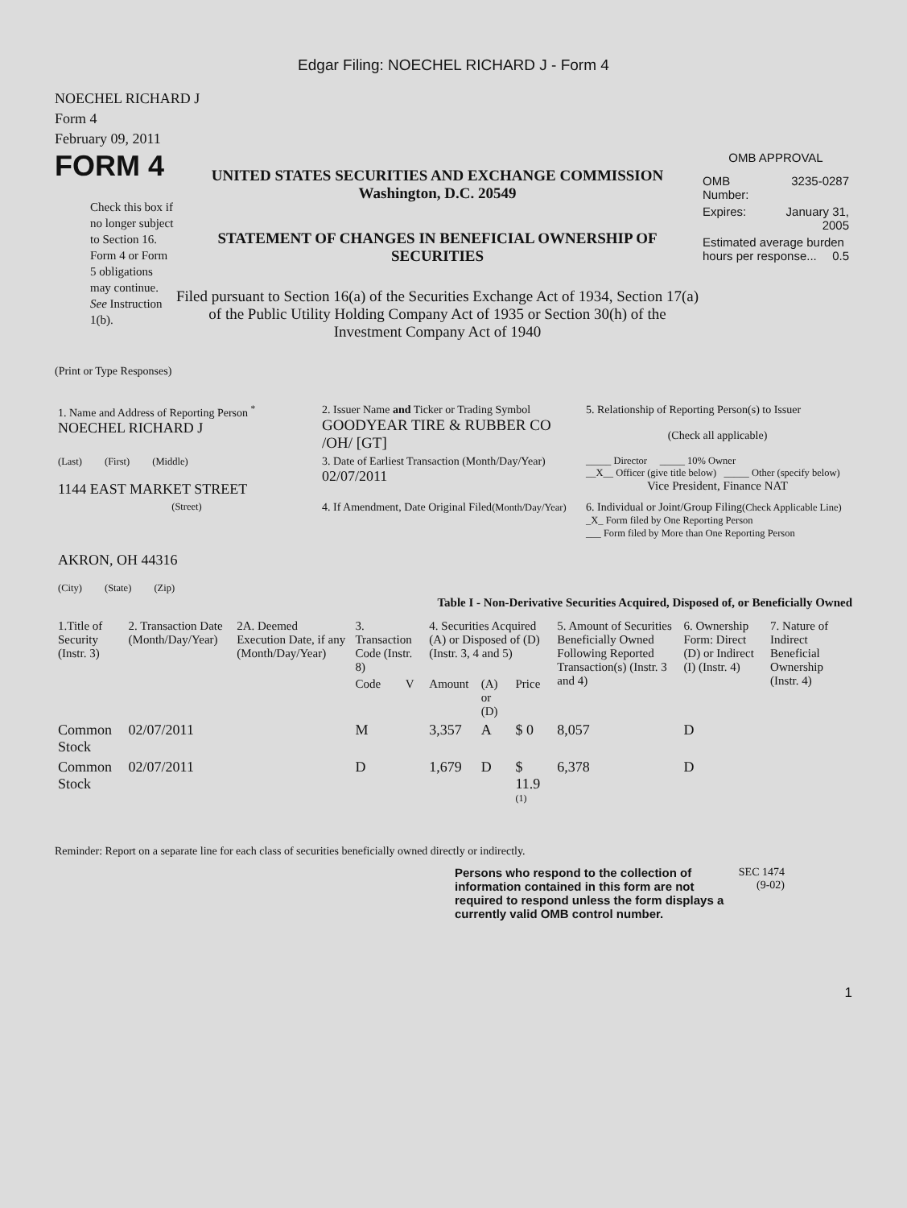Edgar Filing: NOECHEL RICHARD J - Form 4
NOECHEL RICHARD J
Form 4
February 09, 2011
FORM 4
Check this box if no longer subject to Section 16. Form 4 or Form 5 obligations may continue. See Instruction 1(b).
UNITED STATES SECURITIES AND EXCHANGE COMMISSION
Washington, D.C. 20549
STATEMENT OF CHANGES IN BENEFICIAL OWNERSHIP OF SECURITIES
Filed pursuant to Section 16(a) of the Securities Exchange Act of 1934, Section 17(a) of the Public Utility Holding Company Act of 1935 or Section 30(h) of the Investment Company Act of 1940
OMB APPROVAL
| OMB Number: | 3235-0287 |
| Expires: | January 31, 2005 |
| Estimated average burden hours per response... 0.5 | |
(Print or Type Responses)
| 1. Name and Address of Reporting Person <sup>*</sup> NOECHEL RICHARD J | 2. Issuer Name and Ticker or Trading Symbol GOODYEAR TIRE & RUBBER CO /OH/ [GT] | 5. Relationship of Reporting Person(s) to Issuer (Check all applicable) |
| (Last) (First) (Middle) 1144 EAST MARKET STREET | 3. Date of Earliest Transaction (Month/Day/Year) 02/07/2011 | _____ Director _____ 10% Owner __X__ Officer (give title below) _____ Other (specify below) Vice President, Finance NAT |
| (Street) AKRON, OH 44316 (City) (State) (Zip) | 4. If Amendment, Date Original Filed (Month/Day/Year) | 6. Individual or Joint/Group Filing (Check Applicable Line) _X_ Form filed by One Reporting Person ___ Form filed by More than One Reporting Person |
Table I - Non-Derivative Securities Acquired, Disposed of, or Beneficially Owned
| 1.Title of Security (Instr. 3) | 2. Transaction Date (Month/Day/Year) | 2A. Deemed Execution Date, if any (Month/Day/Year) | 3. Transaction Code (Instr. 8) | | 4. Securities Acquired (A) or Disposed of (D) (Instr. 3, 4 and 5) | | | 5. Amount of Securities Beneficially Owned Following Reported Transaction(s) (Instr. 3 and 4) | 6. Ownership Form: Direct (D) or Indirect (I) (Instr. 4) | 7. Nature of Indirect Beneficial Ownership (Instr. 4) |
| --- | --- | --- | --- | --- | --- | --- | --- | --- | --- | --- |
| | | | Code | V | Amount | (A) or (D) | Price | | | |
| Common Stock | 02/07/2011 | | M | | 3,357 | A | $ 0 | 8,057 | D | |
| Common Stock | 02/07/2011 | | D | | 1,679 | D | $ 11.9 <sup>(1)</sup> | 6,378 | D | |
Reminder: Report on a separate line for each class of securities beneficially owned directly or indirectly.
Persons who respond to the collection of information contained in this form are not required to respond unless the form displays a currently valid OMB control number.
SEC 1474 (9-02)
1